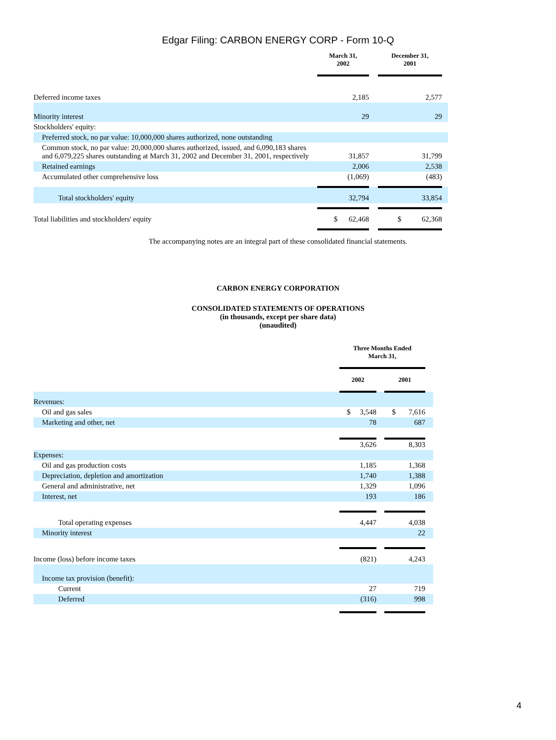Edgar Filing: CARBON ENERGY CORP - Form 10-Q
| | March 31, 2002 | | December 31, 2001 | |
| --- | --- | --- | --- | --- |
| Deferred income taxes | 2,185 | | 2,577 | |
| Minority interest | 29 | | 29 | |
| Stockholders' equity: | | | | |
| Preferred stock, no par value: 10,000,000 shares authorized, none outstanding | | | | |
| Common stock, no par value: 20,000,000 shares authorized, issued, and 6,090,183 shares and 6,079,225 shares outstanding at March 31, 2002 and December 31, 2001, respectively | 31,857 | | 31,799 | |
| Retained earnings | 2,006 | | 2,538 | |
| Accumulated other comprehensive loss | (1,069) | | (483) | |
| Total stockholders' equity | 32,794 | | 33,854 | |
| Total liabilities and stockholders' equity | $ 62,468 | | $ 62,368 | |
The accompanying notes are an integral part of these consolidated financial statements.
CARBON ENERGY CORPORATION
CONSOLIDATED STATEMENTS OF OPERATIONS
(in thousands, except per share data)
(unaudited)
| | Three Months Ended March 31, | | | |
| --- | --- | --- | --- | --- |
| | 2002 | | 2001 | |
| Revenues: | | | | |
| Oil and gas sales | $ 3,548 | | $ 7,616 | |
| Marketing and other, net | 78 | | 687 | |
| | 3,626 | | 8,303 | |
| Expenses: | | | | |
| Oil and gas production costs | 1,185 | | 1,368 | |
| Depreciation, depletion and amortization | 1,740 | | 1,388 | |
| General and administrative, net | 1,329 | | 1,096 | |
| Interest, net | 193 | | 186 | |
| Total operating expenses | 4,447 | | 4,038 | |
| Minority interest | | | 22 | |
| Income (loss) before income taxes | (821) | | 4,243 | |
| Income tax provision (benefit): | | | | |
| Current | 27 | | 719 | |
| Deferred | (316) | | 998 | |
4